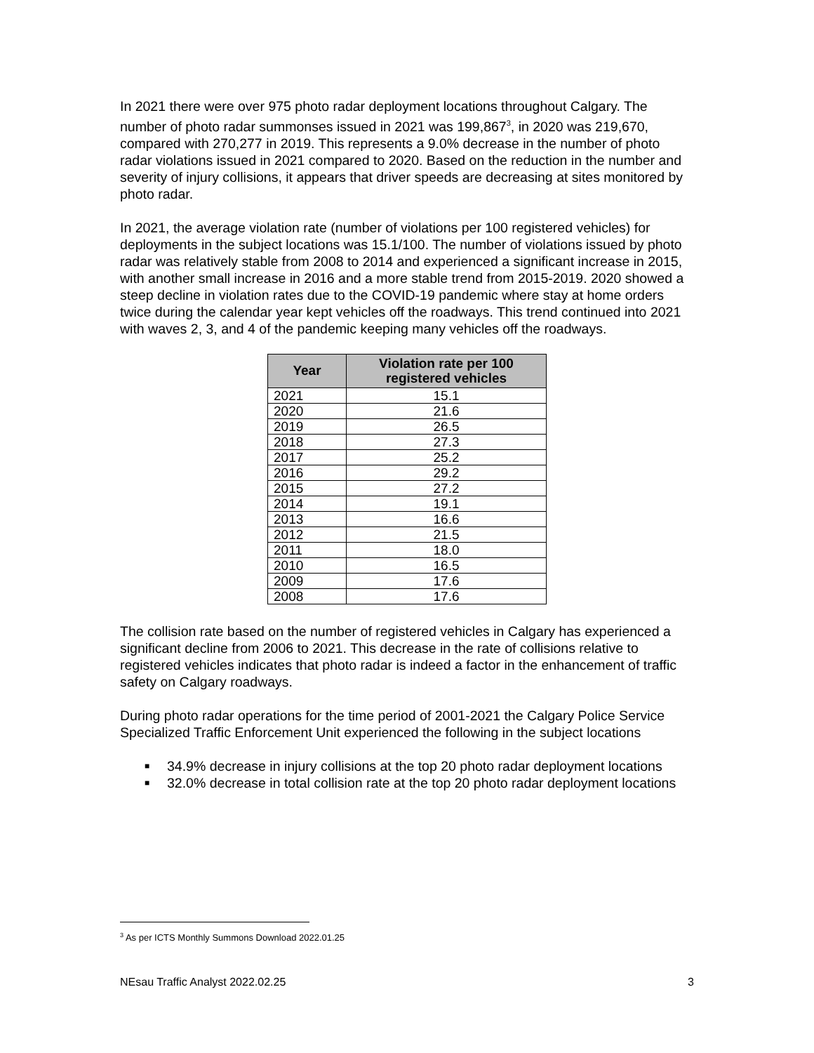In 2021 there were over 975 photo radar deployment locations throughout Calgary. The number of photo radar summonses issued in 2021 was 199,867<sup>3</sup>, in 2020 was 219,670, compared with 270,277 in 2019. This represents a 9.0% decrease in the number of photo radar violations issued in 2021 compared to 2020. Based on the reduction in the number and severity of injury collisions, it appears that driver speeds are decreasing at sites monitored by photo radar.
In 2021, the average violation rate (number of violations per 100 registered vehicles) for deployments in the subject locations was 15.1/100. The number of violations issued by photo radar was relatively stable from 2008 to 2014 and experienced a significant increase in 2015, with another small increase in 2016 and a more stable trend from 2015-2019. 2020 showed a steep decline in violation rates due to the COVID-19 pandemic where stay at home orders twice during the calendar year kept vehicles off the roadways. This trend continued into 2021 with waves 2, 3, and 4 of the pandemic keeping many vehicles off the roadways.
| Year | Violation rate per 100 registered vehicles |
| --- | --- |
| 2021 | 15.1 |
| 2020 | 21.6 |
| 2019 | 26.5 |
| 2018 | 27.3 |
| 2017 | 25.2 |
| 2016 | 29.2 |
| 2015 | 27.2 |
| 2014 | 19.1 |
| 2013 | 16.6 |
| 2012 | 21.5 |
| 2011 | 18.0 |
| 2010 | 16.5 |
| 2009 | 17.6 |
| 2008 | 17.6 |
The collision rate based on the number of registered vehicles in Calgary has experienced a significant decline from 2006 to 2021. This decrease in the rate of collisions relative to registered vehicles indicates that photo radar is indeed a factor in the enhancement of traffic safety on Calgary roadways.
During photo radar operations for the time period of 2001-2021 the Calgary Police Service Specialized Traffic Enforcement Unit experienced the following in the subject locations
■ 34.9% decrease in injury collisions at the top 20 photo radar deployment locations
■ 32.0% decrease in total collision rate at the top 20 photo radar deployment locations
<sup>3</sup> As per ICTS Monthly Summons Download 2022.01.25
NEsau Traffic Analyst 2022.02.25 3